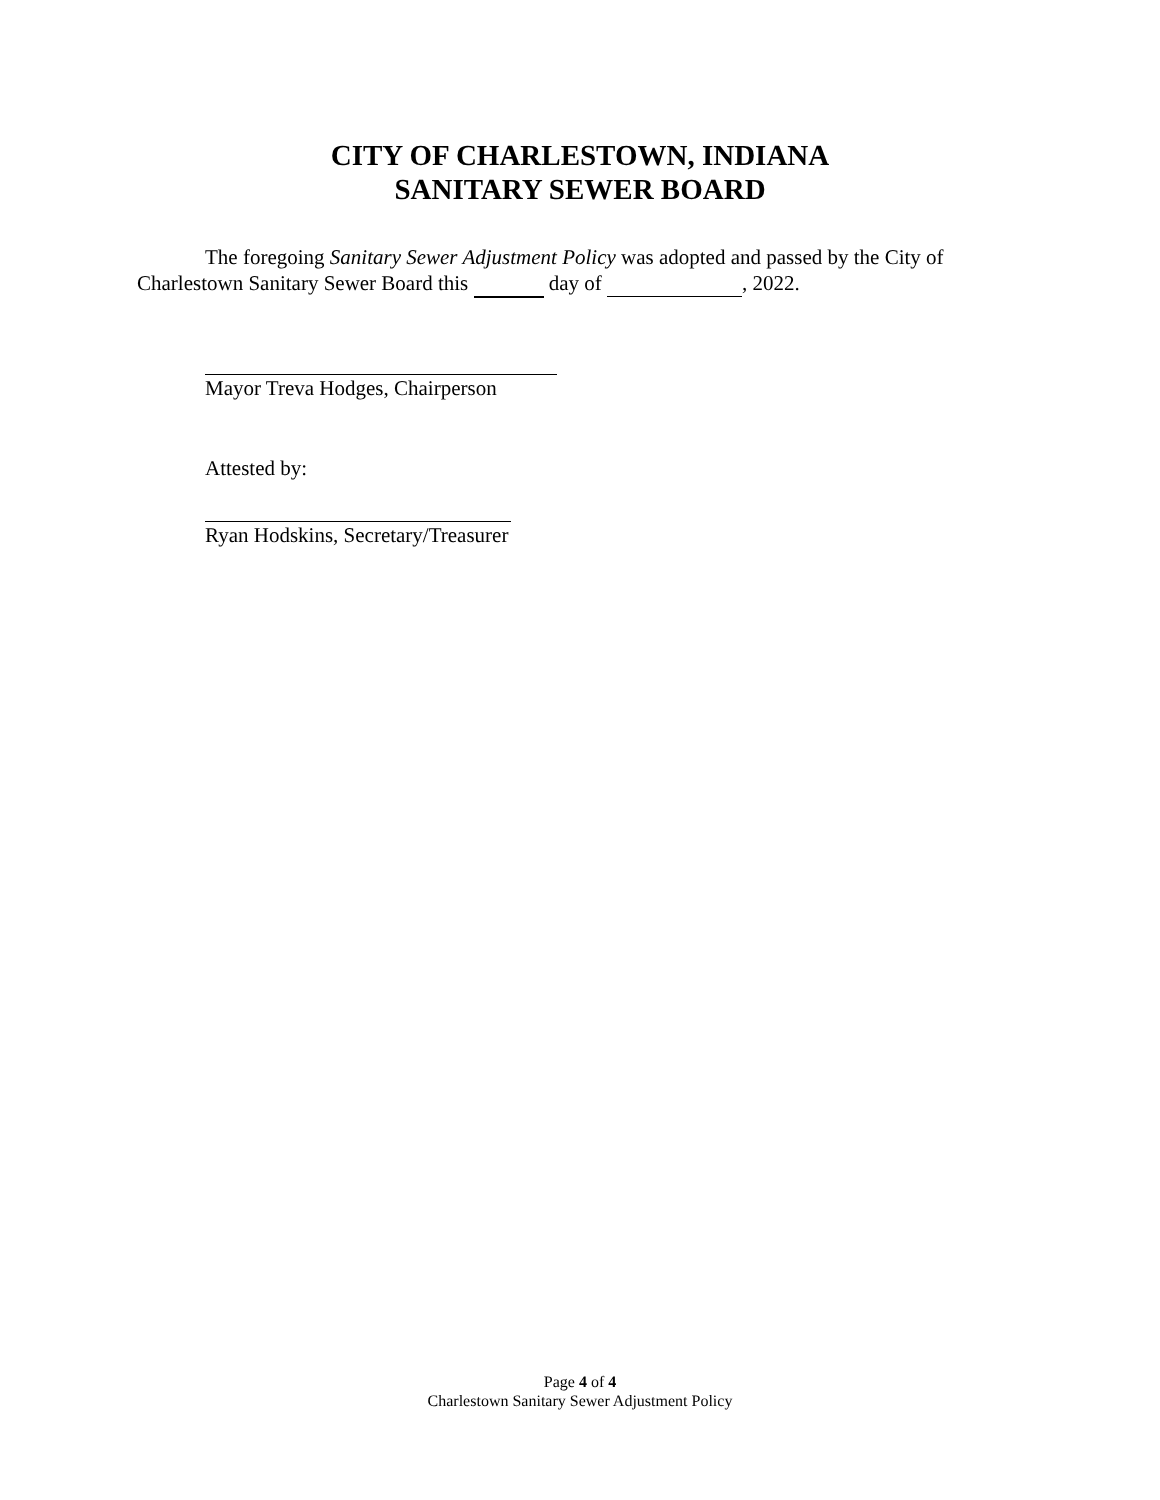CITY OF CHARLESTOWN, INDIANA
SANITARY SEWER BOARD
The foregoing Sanitary Sewer Adjustment Policy was adopted and passed by the City of Charlestown Sanitary Sewer Board this day of , 2022.
Mayor Treva Hodges, Chairperson
Attested by:
Ryan Hodskins, Secretary/Treasurer
Page 4 of 4
Charlestown Sanitary Sewer Adjustment Policy